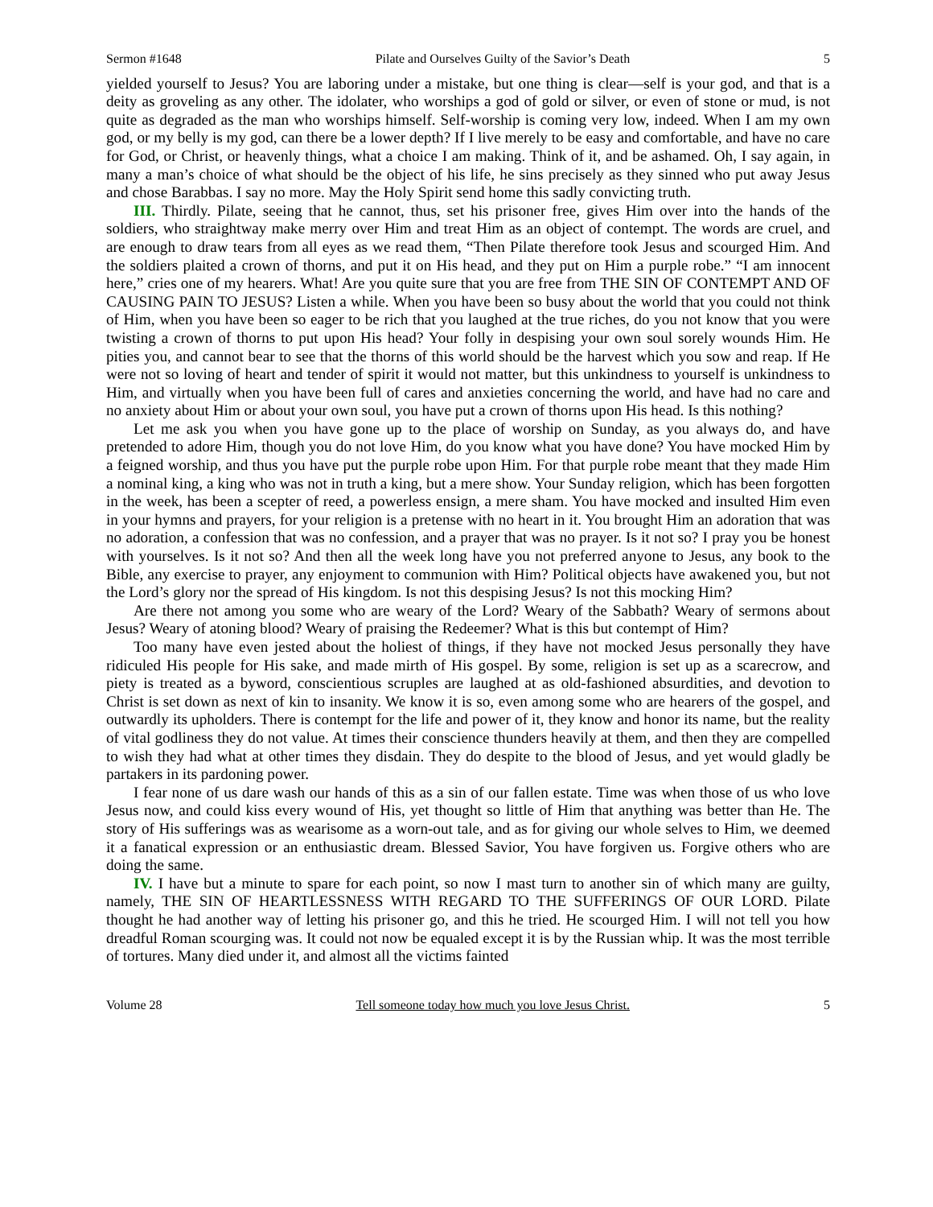Sermon #1648 Pilate and Ourselves Guilty of the Savior’s Death 5
yielded yourself to Jesus? You are laboring under a mistake, but one thing is clear—self is your god, and that is a deity as groveling as any other. The idolater, who worships a god of gold or silver, or even of stone or mud, is not quite as degraded as the man who worships himself. Self-worship is coming very low, indeed. When I am my own god, or my belly is my god, can there be a lower depth? If I live merely to be easy and comfortable, and have no care for God, or Christ, or heavenly things, what a choice I am making. Think of it, and be ashamed. Oh, I say again, in many a man’s choice of what should be the object of his life, he sins precisely as they sinned who put away Jesus and chose Barabbas. I say no more. May the Holy Spirit send home this sadly convicting truth.
III. Thirdly. Pilate, seeing that he cannot, thus, set his prisoner free, gives Him over into the hands of the soldiers, who straightway make merry over Him and treat Him as an object of contempt. The words are cruel, and are enough to draw tears from all eyes as we read them, “Then Pilate therefore took Jesus and scourged Him. And the soldiers plaited a crown of thorns, and put it on His head, and they put on Him a purple robe.” “I am innocent here,” cries one of my hearers. What! Are you quite sure that you are free from THE SIN OF CONTEMPT AND OF CAUSING PAIN TO JESUS? Listen a while. When you have been so busy about the world that you could not think of Him, when you have been so eager to be rich that you laughed at the true riches, do you not know that you were twisting a crown of thorns to put upon His head? Your folly in despising your own soul sorely wounds Him. He pities you, and cannot bear to see that the thorns of this world should be the harvest which you sow and reap. If He were not so loving of heart and tender of spirit it would not matter, but this unkindness to yourself is unkindness to Him, and virtually when you have been full of cares and anxieties concerning the world, and have had no care and no anxiety about Him or about your own soul, you have put a crown of thorns upon His head. Is this nothing?
Let me ask you when you have gone up to the place of worship on Sunday, as you always do, and have pretended to adore Him, though you do not love Him, do you know what you have done? You have mocked Him by a feigned worship, and thus you have put the purple robe upon Him. For that purple robe meant that they made Him a nominal king, a king who was not in truth a king, but a mere show. Your Sunday religion, which has been forgotten in the week, has been a scepter of reed, a powerless ensign, a mere sham. You have mocked and insulted Him even in your hymns and prayers, for your religion is a pretense with no heart in it. You brought Him an adoration that was no adoration, a confession that was no confession, and a prayer that was no prayer. Is it not so? I pray you be honest with yourselves. Is it not so? And then all the week long have you not preferred anyone to Jesus, any book to the Bible, any exercise to prayer, any enjoyment to communion with Him? Political objects have awakened you, but not the Lord’s glory nor the spread of His kingdom. Is not this despising Jesus? Is not this mocking Him?
Are there not among you some who are weary of the Lord? Weary of the Sabbath? Weary of sermons about Jesus? Weary of atoning blood? Weary of praising the Redeemer? What is this but contempt of Him?
Too many have even jested about the holiest of things, if they have not mocked Jesus personally they have ridiculed His people for His sake, and made mirth of His gospel. By some, religion is set up as a scarecrow, and piety is treated as a byword, conscientious scruples are laughed at as old-fashioned absurdities, and devotion to Christ is set down as next of kin to insanity. We know it is so, even among some who are hearers of the gospel, and outwardly its upholders. There is contempt for the life and power of it, they know and honor its name, but the reality of vital godliness they do not value. At times their conscience thunders heavily at them, and then they are compelled to wish they had what at other times they disdain. They do despite to the blood of Jesus, and yet would gladly be partakers in its pardoning power.
I fear none of us dare wash our hands of this as a sin of our fallen estate. Time was when those of us who love Jesus now, and could kiss every wound of His, yet thought so little of Him that anything was better than He. The story of His sufferings was as wearisome as a worn-out tale, and as for giving our whole selves to Him, we deemed it a fanatical expression or an enthusiastic dream. Blessed Savior, You have forgiven us. Forgive others who are doing the same.
IV. I have but a minute to spare for each point, so now I mast turn to another sin of which many are guilty, namely, THE SIN OF HEARTLESSNESS WITH REGARD TO THE SUFFERINGS OF OUR LORD. Pilate thought he had another way of letting his prisoner go, and this he tried. He scourged Him. I will not tell you how dreadful Roman scourging was. It could not now be equaled except it is by the Russian whip. It was the most terrible of tortures. Many died under it, and almost all the victims fainted
Volume 28 Tell someone today how much you love Jesus Christ. 5